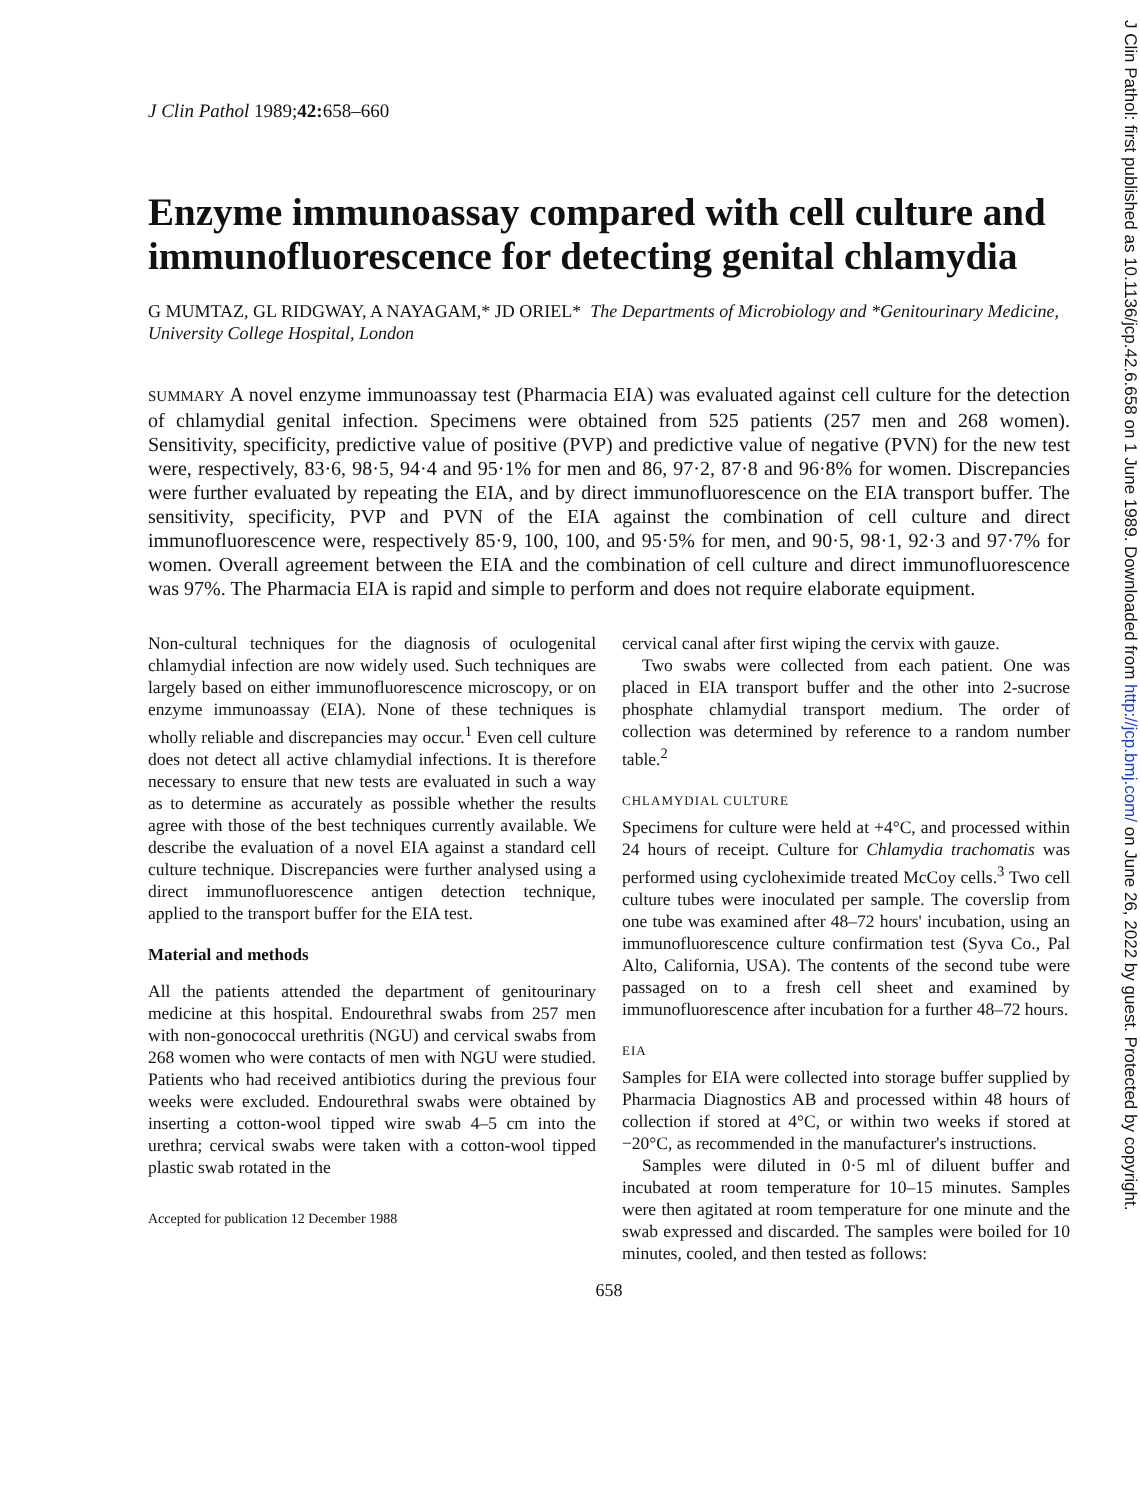J Clin Pathol 1989;42: 658–660
Enzyme immunoassay compared with cell culture and immunofluorescence for detecting genital chlamydia
G MUMTAZ, GL RIDGWAY, A NAYAGAM,* JD ORIEL* The Departments of Microbiology and *Genitourinary Medicine, University College Hospital, London
SUMMARY A novel enzyme immunoassay test (Pharmacia EIA) was evaluated against cell culture for the detection of chlamydial genital infection. Specimens were obtained from 525 patients (257 men and 268 women). Sensitivity, specificity, predictive value of positive (PVP) and predictive value of negative (PVN) for the new test were, respectively, 83·6, 98·5, 94·4 and 95·1% for men and 86, 97·2, 87·8 and 96·8% for women. Discrepancies were further evaluated by repeating the EIA, and by direct immunofluorescence on the EIA transport buffer. The sensitivity, specificity, PVP and PVN of the EIA against the combination of cell culture and direct immunofluorescence were, respectively 85·9, 100, 100, and 95·5% for men, and 90·5, 98·1, 92·3 and 97·7% for women. Overall agreement between the EIA and the combination of cell culture and direct immunofluorescence was 97%. The Pharmacia EIA is rapid and simple to perform and does not require elaborate equipment.
Non-cultural techniques for the diagnosis of oculogenital chlamydial infection are now widely used. Such techniques are largely based on either immunofluorescence microscopy, or on enzyme immunoassay (EIA). None of these techniques is wholly reliable and discrepancies may occur.<sup>1</sup> Even cell culture does not detect all active chlamydial infections. It is therefore necessary to ensure that new tests are evaluated in such a way as to determine as accurately as possible whether the results agree with those of the best techniques currently available. We describe the evaluation of a novel EIA against a standard cell culture technique. Discrepancies were further analysed using a direct immunofluorescence antigen detection technique, applied to the transport buffer for the EIA test.
Material and methods
All the patients attended the department of genitourinary medicine at this hospital. Endourethral swabs from 257 men with non-gonococcal urethritis (NGU) and cervical swabs from 268 women who were contacts of men with NGU were studied. Patients who had received antibiotics during the previous four weeks were excluded. Endourethral swabs were obtained by inserting a cotton-wool tipped wire swab 4–5 cm into the urethra; cervical swabs were taken with a cotton-wool tipped plastic swab rotated in the
Accepted for publication 12 December 1988
cervical canal after first wiping the cervix with gauze.
Two swabs were collected from each patient. One was placed in EIA transport buffer and the other into 2-sucrose phosphate chlamydial transport medium. The order of collection was determined by reference to a random number table.<sup>2</sup>
CHLAMYDIAL CULTURE
Specimens for culture were held at +4°C, and processed within 24 hours of receipt. Culture for Chlamydia trachomatis was performed using cycloheximide treated McCoy cells.<sup>3</sup> Two cell culture tubes were inoculated per sample. The coverslip from one tube was examined after 48–72 hours' incubation, using an immunofluorescence culture confirmation test (Syva Co., Pal Alto, California, USA). The contents of the second tube were passaged on to a fresh cell sheet and examined by immunofluorescence after incubation for a further 48–72 hours.
EIA
Samples for EIA were collected into storage buffer supplied by Pharmacia Diagnostics AB and processed within 48 hours of collection if stored at 4°C, or within two weeks if stored at −20°C, as recommended in the manufacturer's instructions.
Samples were diluted in 0·5 ml of diluent buffer and incubated at room temperature for 10–15 minutes. Samples were then agitated at room temperature for one minute and the swab expressed and discarded. The samples were boiled for 10 minutes, cooled, and then tested as follows:
658
J Clin Pathol: first published as 10.1136/jcp.42.6.658 on 1 June 1989. Downloaded from http://jcp.bmj.com/ on June 26, 2022 by guest. Protected by copyright.